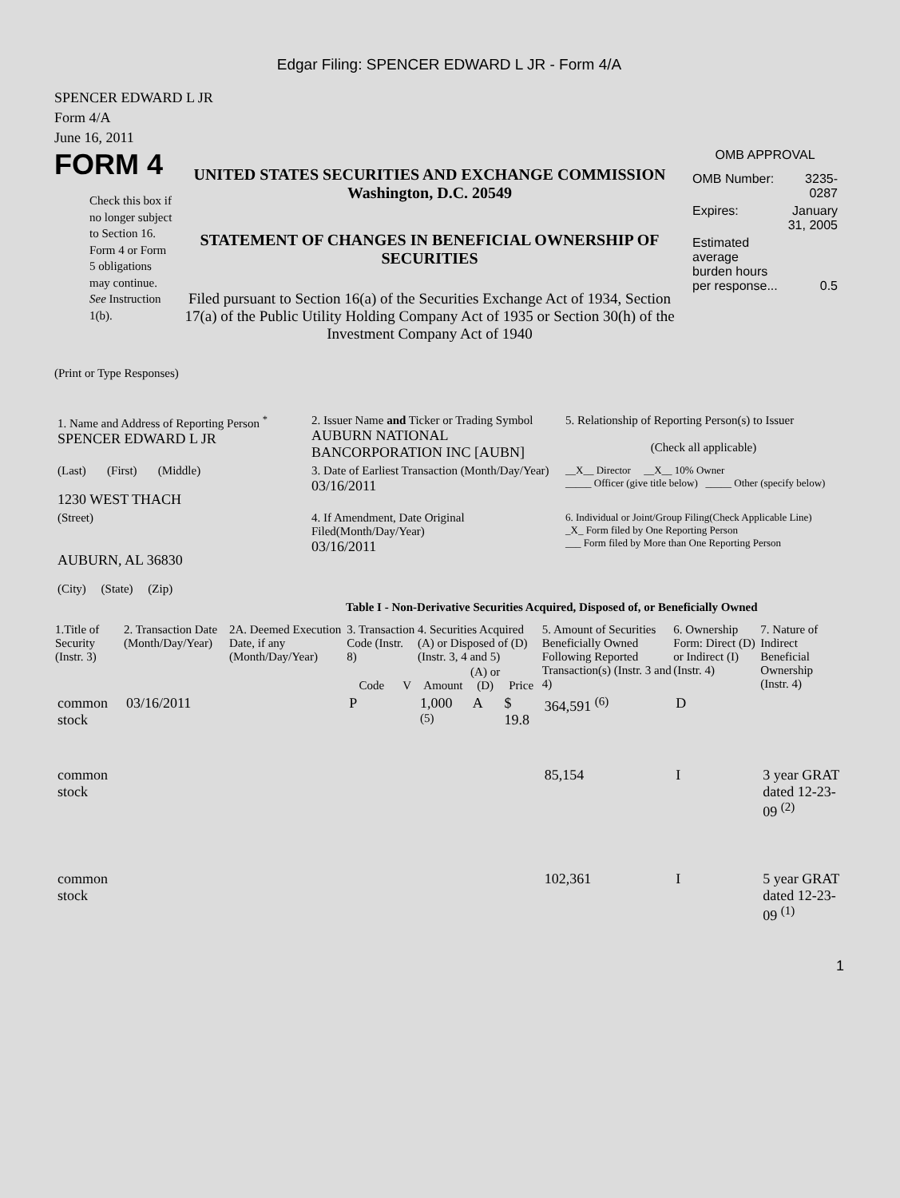Edgar Filing: SPENCER EDWARD L JR - Form 4/A
SPENCER EDWARD L JR
Form 4/A
June 16, 2011
FORM 4
Check this box if no longer subject to Section 16. Form 4 or Form 5 obligations may continue. See Instruction 1(b).
UNITED STATES SECURITIES AND EXCHANGE COMMISSION
Washington, D.C. 20549
STATEMENT OF CHANGES IN BENEFICIAL OWNERSHIP OF SECURITIES
Filed pursuant to Section 16(a) of the Securities Exchange Act of 1934, Section 17(a) of the Public Utility Holding Company Act of 1935 or Section 30(h) of the Investment Company Act of 1940
OMB APPROVAL
| OMB Number: | 3235-0287 |
| Expires: | January 31, 2005 |
| Estimated average burden hours per response... | 0.5 |
(Print or Type Responses)
| 1. Name and Address of Reporting Person <sup>*</sup> SPENCER EDWARD L JR | 2. Issuer Name and Ticker or Trading Symbol AUBURN NATIONAL BANCORPORATION INC [AUBN] | 5. Relationship of Reporting Person(s) to Issuer (Check all applicable) |
| (Last) (First) (Middle) 1230 WEST THACH | 3. Date of Earliest Transaction (Month/Day/Year) 03/16/2011 | __X__ Director __X__ 10% Owner _____ Officer (give title below) _____ Other (specify below) |
| (Street) AUBURN, AL 36830 (City) (State) (Zip) | 4. If Amendment, Date Original Filed(Month/Day/Year) 03/16/2011 | 6. Individual or Joint/Group Filing(Check Applicable Line) _X_ Form filed by One Reporting Person ___ Form filed by More than One Reporting Person |
Table I - Non-Derivative Securities Acquired, Disposed of, or Beneficially Owned
| 1.Title of Security (Instr. 3) | 2. Transaction Date (Month/Day/Year) | 2A. Deemed Execution Date, if any (Month/Day/Year) | 3. Transaction Code (Instr. 8) | | 4. Securities Acquired (A) or Disposed of (D) (Instr. 3, 4 and 5) | | | 5. Amount of Securities Beneficially Owned Following Reported Transaction(s) (Instr. 3 and 4) | 6. Ownership Form: Direct (D) or Indirect (I) (Instr. 4) | 7. Nature of Indirect Beneficial Ownership (Instr. 4) |
| --- | --- | --- | --- | --- | --- | --- | --- | --- | --- | --- |
| | | | Code | V | Amount | (A) or (D) | Price | | | |
| common stock | 03/16/2011 | | P | | 1,000 <sup>(5)</sup> | A | $ 19.8 | 364,591 <sup>(6)</sup> | D | |
| common stock | | | | | | | | 85,154 | I | 3 year GRAT dated 12-23-09 <sup>(2)</sup> |
| common stock | | | | | | | | 102,361 | I | 5 year GRAT dated 12-23-09 <sup>(1)</sup> |
1